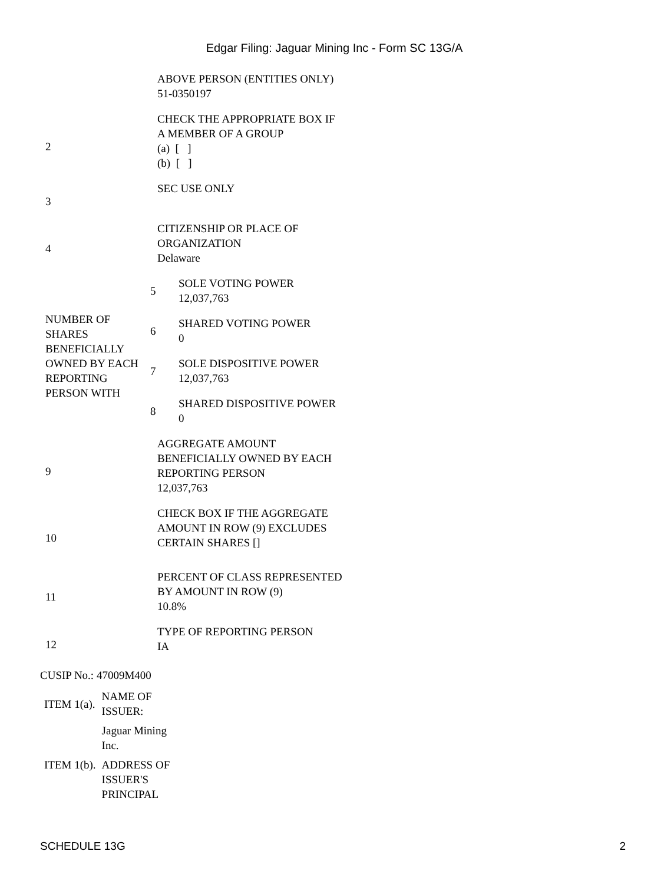Edgar Filing: Jaguar Mining Inc - Form SC 13G/A
| | ABOVE PERSON (ENTITIES ONLY) 51-0350197 |
| 2 | CHECK THE APPROPRIATE BOX IF A MEMBER OF A GROUP (a) [ ] (b) [ ] |
| 3 | SEC USE ONLY |
| 4 | CITIZENSHIP OR PLACE OF ORGANIZATION Delaware |
| NUMBER OF SHARES BENEFICIALLY OWNED BY EACH REPORTING PERSON WITH | / 5 / SOLE VOTING POWER 12,037,763 / / 6 / SHARED VOTING POWER 0 / / 7 / SOLE DISPOSITIVE POWER 12,037,763 / / 8 / SHARED DISPOSITIVE POWER 0 / |
| 9 | AGGREGATE AMOUNT BENEFICIALLY OWNED BY EACH REPORTING PERSON 12,037,763 |
| 10 | CHECK BOX IF THE AGGREGATE AMOUNT IN ROW (9) EXCLUDES CERTAIN SHARES [] |
| 11 | PERCENT OF CLASS REPRESENTED BY AMOUNT IN ROW (9) 10.8% |
| 12 | TYPE OF REPORTING PERSON IA |
CUSIP No.: 47009M400
| ITEM 1(a). | NAME OF ISSUER: |
| | Jaguar Mining Inc. |
| ITEM 1(b). | ADDRESS OF ISSUER'S PRINCIPAL |
SCHEDULE 13G 2